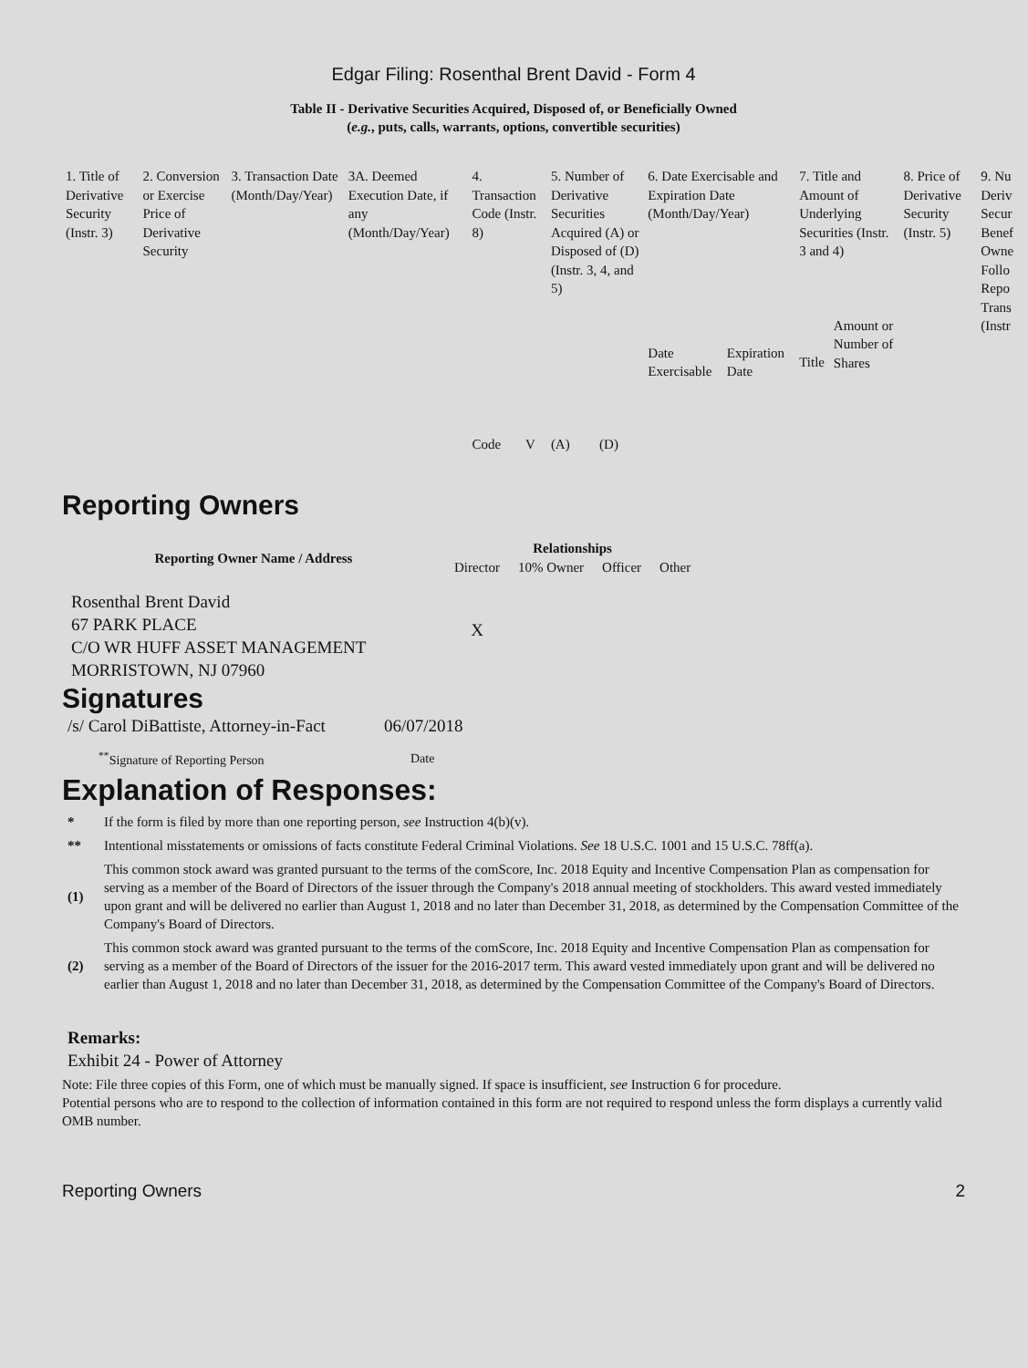Edgar Filing: Rosenthal Brent David - Form 4
Table II - Derivative Securities Acquired, Disposed of, or Beneficially Owned
(e.g., puts, calls, warrants, options, convertible securities)
| 1. Title of Derivative Security (Instr. 3) | 2. Conversion or Exercise Price of Derivative Security | 3. Transaction Date (Month/Day/Year) | 3A. Deemed Execution Date, if any (Month/Day/Year) | 4. Transaction Code (Instr. 8) | | 5. Number of Derivative Securities Acquired (A) or Disposed of (D) (Instr. 3, 4, and 5) | | 6. Date Exercisable and Expiration Date (Month/Day/Year) | | 7. Title and Amount of Underlying Securities (Instr. 3 and 4) | | 8. Price of Derivative Security (Instr. 5) | 9. Nu Deriv Secur Benef Owne Follo Repo Trans (Instr |
| | | | | Code | V | (A) | (D) | Date Exercisable | Expiration Date | Title | Amount or Number of Shares | | |
Reporting Owners
| Reporting Owner Name / Address | Relationships | | | |
| --- | --- | --- | --- | --- |
| | Director | 10% Owner | Officer | Other |
| Rosenthal Brent David 67 PARK PLACE C/O WR HUFF ASSET MANAGEMENT MORRISTOWN, NJ 07960 | X | | | |
Signatures
| /s/ Carol DiBattiste, Attorney-in-Fact | 06/07/2018 |
| <sup>**</sup> Signature of Reporting Person | Date |
Explanation of Responses:
* If the form is filed by more than one reporting person, see Instruction 4(b)(v).
** Intentional misstatements or omissions of facts constitute Federal Criminal Violations. See 18 U.S.C. 1001 and 15 U.S.C. 78ff(a).
(1) This common stock award was granted pursuant to the terms of the comScore, Inc. 2018 Equity and Incentive Compensation Plan as compensation for serving as a member of the Board of Directors of the issuer through the Company's 2018 annual meeting of stockholders. This award vested immediately upon grant and will be delivered no earlier than August 1, 2018 and no later than December 31, 2018, as determined by the Compensation Committee of the Company's Board of Directors.
(2) This common stock award was granted pursuant to the terms of the comScore, Inc. 2018 Equity and Incentive Compensation Plan as compensation for serving as a member of the Board of Directors of the issuer for the 2016-2017 term. This award vested immediately upon grant and will be delivered no earlier than August 1, 2018 and no later than December 31, 2018, as determined by the Compensation Committee of the Company's Board of Directors.
Remarks:
Exhibit 24 - Power of Attorney
Note: File three copies of this Form, one of which must be manually signed. If space is insufficient, see Instruction 6 for procedure.
Potential persons who are to respond to the collection of information contained in this form are not required to respond unless the form displays a currently valid OMB number.
Reporting Owners 2